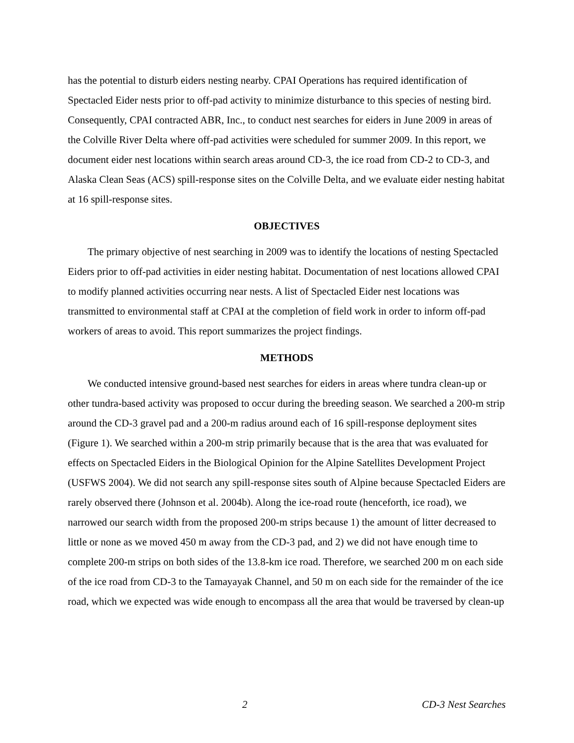has the potential to disturb eiders nesting nearby. CPAI Operations has required identification of Spectacled Eider nests prior to off-pad activity to minimize disturbance to this species of nesting bird. Consequently, CPAI contracted ABR, Inc., to conduct nest searches for eiders in June 2009 in areas of the Colville River Delta where off-pad activities were scheduled for summer 2009. In this report, we document eider nest locations within search areas around CD-3, the ice road from CD-2 to CD-3, and Alaska Clean Seas (ACS) spill-response sites on the Colville Delta, and we evaluate eider nesting habitat at 16 spill-response sites.
OBJECTIVES
The primary objective of nest searching in 2009 was to identify the locations of nesting Spectacled Eiders prior to off-pad activities in eider nesting habitat. Documentation of nest locations allowed CPAI to modify planned activities occurring near nests. A list of Spectacled Eider nest locations was transmitted to environmental staff at CPAI at the completion of field work in order to inform off-pad workers of areas to avoid. This report summarizes the project findings.
METHODS
We conducted intensive ground-based nest searches for eiders in areas where tundra clean-up or other tundra-based activity was proposed to occur during the breeding season. We searched a 200-m strip around the CD-3 gravel pad and a 200-m radius around each of 16 spill-response deployment sites (Figure 1). We searched within a 200-m strip primarily because that is the area that was evaluated for effects on Spectacled Eiders in the Biological Opinion for the Alpine Satellites Development Project (USFWS 2004). We did not search any spill-response sites south of Alpine because Spectacled Eiders are rarely observed there (Johnson et al. 2004b). Along the ice-road route (henceforth, ice road), we narrowed our search width from the proposed 200-m strips because 1) the amount of litter decreased to little or none as we moved 450 m away from the CD-3 pad, and 2) we did not have enough time to complete 200-m strips on both sides of the 13.8-km ice road. Therefore, we searched 200 m on each side of the ice road from CD-3 to the Tamayayak Channel, and 50 m on each side for the remainder of the ice road, which we expected was wide enough to encompass all the area that would be traversed by clean-up
2 CD-3 Nest Searches